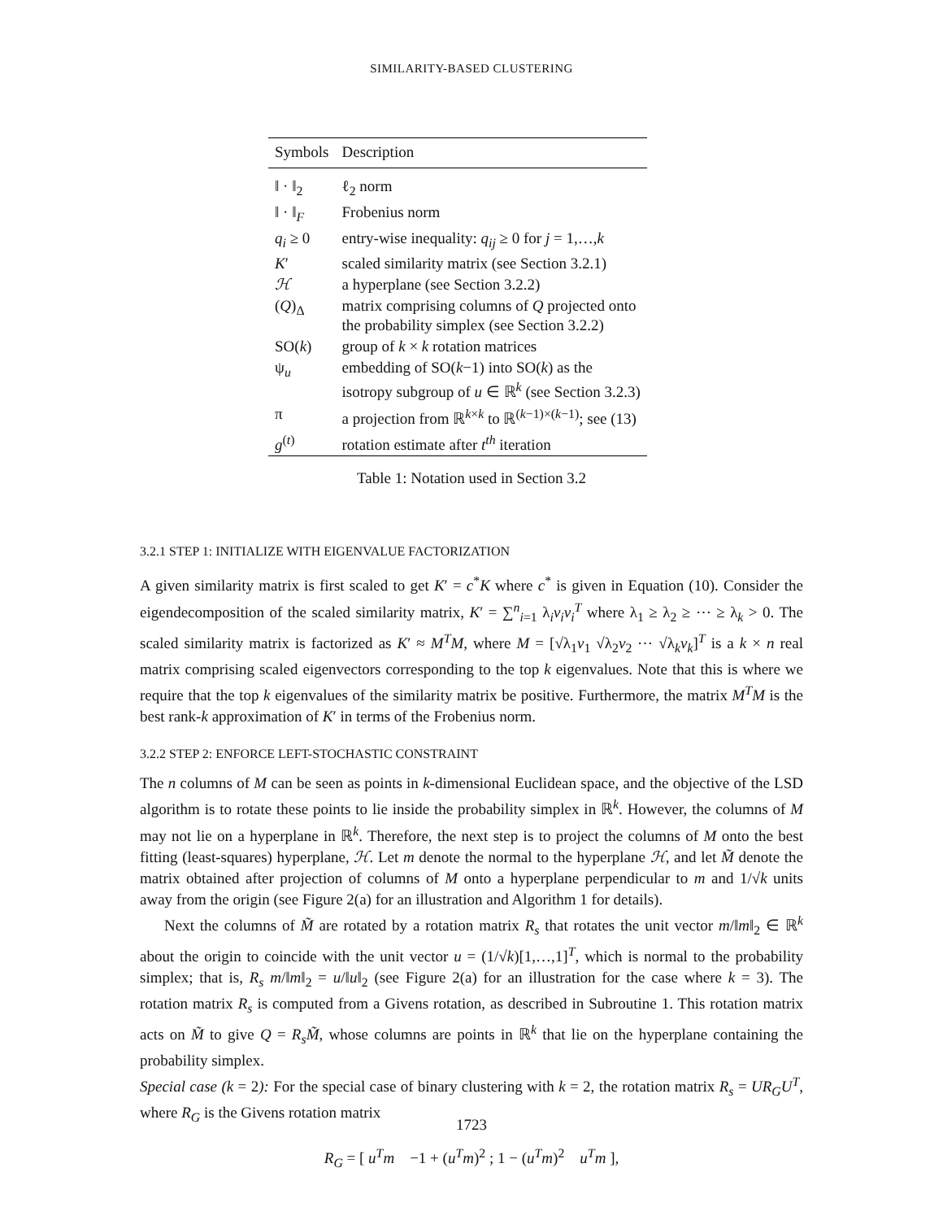SIMILARITY-BASED CLUSTERING
| Symbols | Description |
| --- | --- |
| ‖ · ‖<sub>2</sub> | ℓ<sub>2</sub> norm |
| ‖ · ‖<sub>F</sub> | Frobenius norm |
| q<sub>i</sub> ≥ 0 | entry-wise inequality: q<sub>ij</sub> ≥ 0 for j = 1,…, k |
| K ′ | scaled similarity matrix (see Section 3.2.1) |
| ℋ | a hyperplane (see Section 3.2.2) |
| ( Q )<sub>Δ</sub> | matrix comprising columns of Q projected onto the probability simplex (see Section 3.2.2) |
| SO( k ) | group of k × k rotation matrices |
| ψ<sub>u</sub> | embedding of SO( k −1) into SO( k ) as the isotropy subgroup of u ∈ ℝ<sup>k</sup> (see Section 3.2.3) |
| π | a projection from ℝ<sup>k×k</sup> to ℝ<sup>(k−1)×(k−1)</sup>; see (13) |
| g<sup>(t)</sup> | rotation estimate after t<sup>th</sup> iteration |
Table 1: Notation used in Section 3.2
3.2.1 STEP 1: INITIALIZE WITH EIGENVALUE FACTORIZATION
A given similarity matrix is first scaled to get K′ = c<sup>*</sup>K where c<sup>*</sup> is given in Equation (10). Consider the eigendecomposition of the scaled similarity matrix, K′ = ∑<sup>n</sup><sub>i=1</sub> λ<sub>i</sub>v<sub>i</sub>v<sub>i</sub><sup>T</sup> where λ<sub>1</sub> ≥ λ<sub>2</sub> ≥ ⋯ ≥ λ<sub>k</sub> > 0. The scaled similarity matrix is factorized as K′ ≈ M<sup>T</sup>M, where M = [√λ<sub>1</sub>v<sub>1</sub> √λ<sub>2</sub>v<sub>2</sub> ⋯ √λ<sub>k</sub>v<sub>k</sub>]<sup>T</sup> is a k × n real matrix comprising scaled eigenvectors corresponding to the top k eigenvalues. Note that this is where we require that the top k eigenvalues of the similarity matrix be positive. Furthermore, the matrix M<sup>T</sup>M is the best rank-k approximation of K′ in terms of the Frobenius norm.
3.2.2 STEP 2: ENFORCE LEFT-STOCHASTIC CONSTRAINT
The n columns of M can be seen as points in k-dimensional Euclidean space, and the objective of the LSD algorithm is to rotate these points to lie inside the probability simplex in ℝ<sup>k</sup>. However, the columns of M may not lie on a hyperplane in ℝ<sup>k</sup>. Therefore, the next step is to project the columns of M onto the best fitting (least-squares) hyperplane, ℋ. Let m denote the normal to the hyperplane ℋ, and let M̃ denote the matrix obtained after projection of columns of M onto a hyperplane perpendicular to m and 1/√k units away from the origin (see Figure 2(a) for an illustration and Algorithm 1 for details).
Next the columns of M̃ are rotated by a rotation matrix R<sub>s</sub> that rotates the unit vector m/‖m‖<sub>2</sub> ∈ ℝ<sup>k</sup> about the origin to coincide with the unit vector u = (1/√k)[1,…,1]<sup>T</sup>, which is normal to the probability simplex; that is, R<sub>s</sub> m/‖m‖<sub>2</sub> = u/‖u‖<sub>2</sub> (see Figure 2(a) for an illustration for the case where k = 3). The rotation matrix R<sub>s</sub> is computed from a Givens rotation, as described in Subroutine 1. This rotation matrix acts on M̃ to give Q = R<sub>s</sub>M̃, whose columns are points in ℝ<sup>k</sup> that lie on the hyperplane containing the probability simplex.
Special case (k = 2): For the special case of binary clustering with k = 2, the rotation matrix R<sub>s</sub> = UR<sub>G</sub>U<sup>T</sup>, where R<sub>G</sub> is the Givens rotation matrix
R<sub>G</sub> = [ u<sup>T</sup>m −1 + (u<sup>T</sup>m)<sup>2</sup> ; 1 − (u<sup>T</sup>m)<sup>2</sup> u<sup>T</sup>m ],
1723